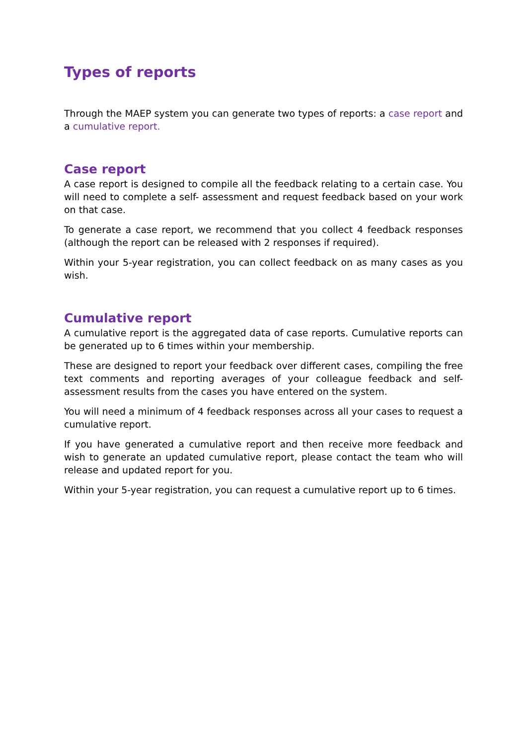Types of reports
Through the MAEP system you can generate two types of reports: a case report and a cumulative report.
Case report
A case report is designed to compile all the feedback relating to a certain case. You will need to complete a self- assessment and request feedback based on your work on that case.
To generate a case report, we recommend that you collect 4 feedback responses (although the report can be released with 2 responses if required).
Within your 5-year registration, you can collect feedback on as many cases as you wish.
Cumulative report
A cumulative report is the aggregated data of case reports. Cumulative reports can be generated up to 6 times within your membership.
These are designed to report your feedback over different cases, compiling the free text comments and reporting averages of your colleague feedback and self-assessment results from the cases you have entered on the system.
You will need a minimum of 4 feedback responses across all your cases to request a cumulative report.
If you have generated a cumulative report and then receive more feedback and wish to generate an updated cumulative report, please contact the team who will release and updated report for you.
Within your 5-year registration, you can request a cumulative report up to 6 times.